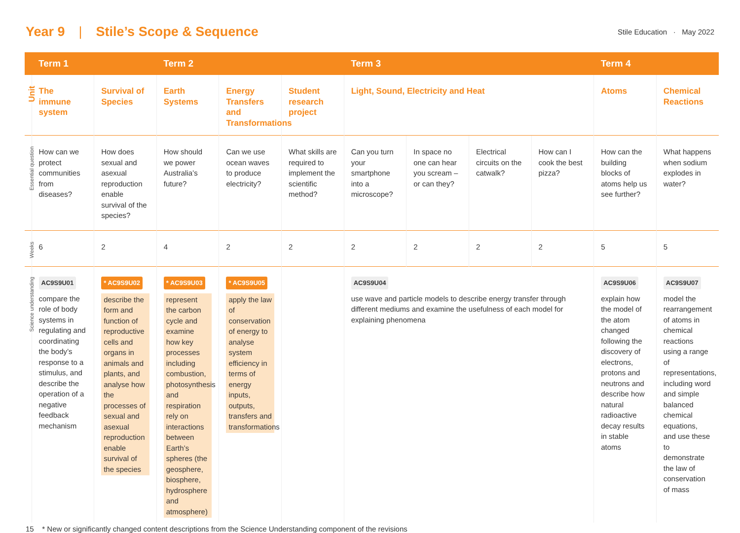Year 9 | Stile’s Scope & Sequence
Stile Education · May 2022
| | Term 1 | | Term 2 | | | Term 3 | | | | Term 4 | |
| --- | --- | --- | --- | --- | --- | --- | --- | --- | --- | --- | --- |
| Unit | The immune system | Survival of Species | Earth Systems | Energy Transfers and Transformations | Student research project | Light, Sound, Electricity and Heat | | | | Atoms | Chemical Reactions |
| Essential question | How can we protect communities from diseases? | How does sexual and asexual reproduction enable survival of the species? | How should we power Australia’s future? | Can we use ocean waves to produce electricity? | What skills are required to implement the scientific method? | Can you turn your smartphone into a microscope? | In space no one can hear you scream – or can they? | Electrical circuits on the catwalk? | How can I cook the best pizza? | How can the building blocks of atoms help us see further? | What happens when sodium explodes in water? |
| Weeks | 6 | 2 | 4 | 2 | 2 | 2 | 2 | 2 | 2 | 5 | 5 |
| Science understanding | AC9S9U01 compare the role of body systems in regulating and coordinating the body’s response to a stimulus, and describe the operation of a negative feedback mechanism | * AC9S9U02 describe the form and function of reproductive cells and organs in animals and plants, and analyse how the processes of sexual and asexual reproduction enable survival of the species | * AC9S9U03 represent the carbon cycle and examine how key processes including combustion, photosynthesis and respiration rely on interactions between Earth’s spheres (the geosphere, biosphere, hydrosphere and atmosphere) | * AC9S9U05 apply the law of conservation of energy to analyse system efficiency in terms of energy inputs, outputs, transfers and transformations | | AC9S9U04 use wave and particle models to describe energy transfer through different mediums and examine the usefulness of each model for explaining phenomena | | | | AC9S9U06 explain how the model of the atom changed following the discovery of electrons, protons and neutrons and describe how natural radioactive decay results in stable atoms | AC9S9U07 model the rearrangement of atoms in chemical reactions using a range of representations, including word and simple balanced chemical equations, and use these to demonstrate the law of conservation of mass |
15 * New or significantly changed content descriptions from the Science Understanding component of the revisions